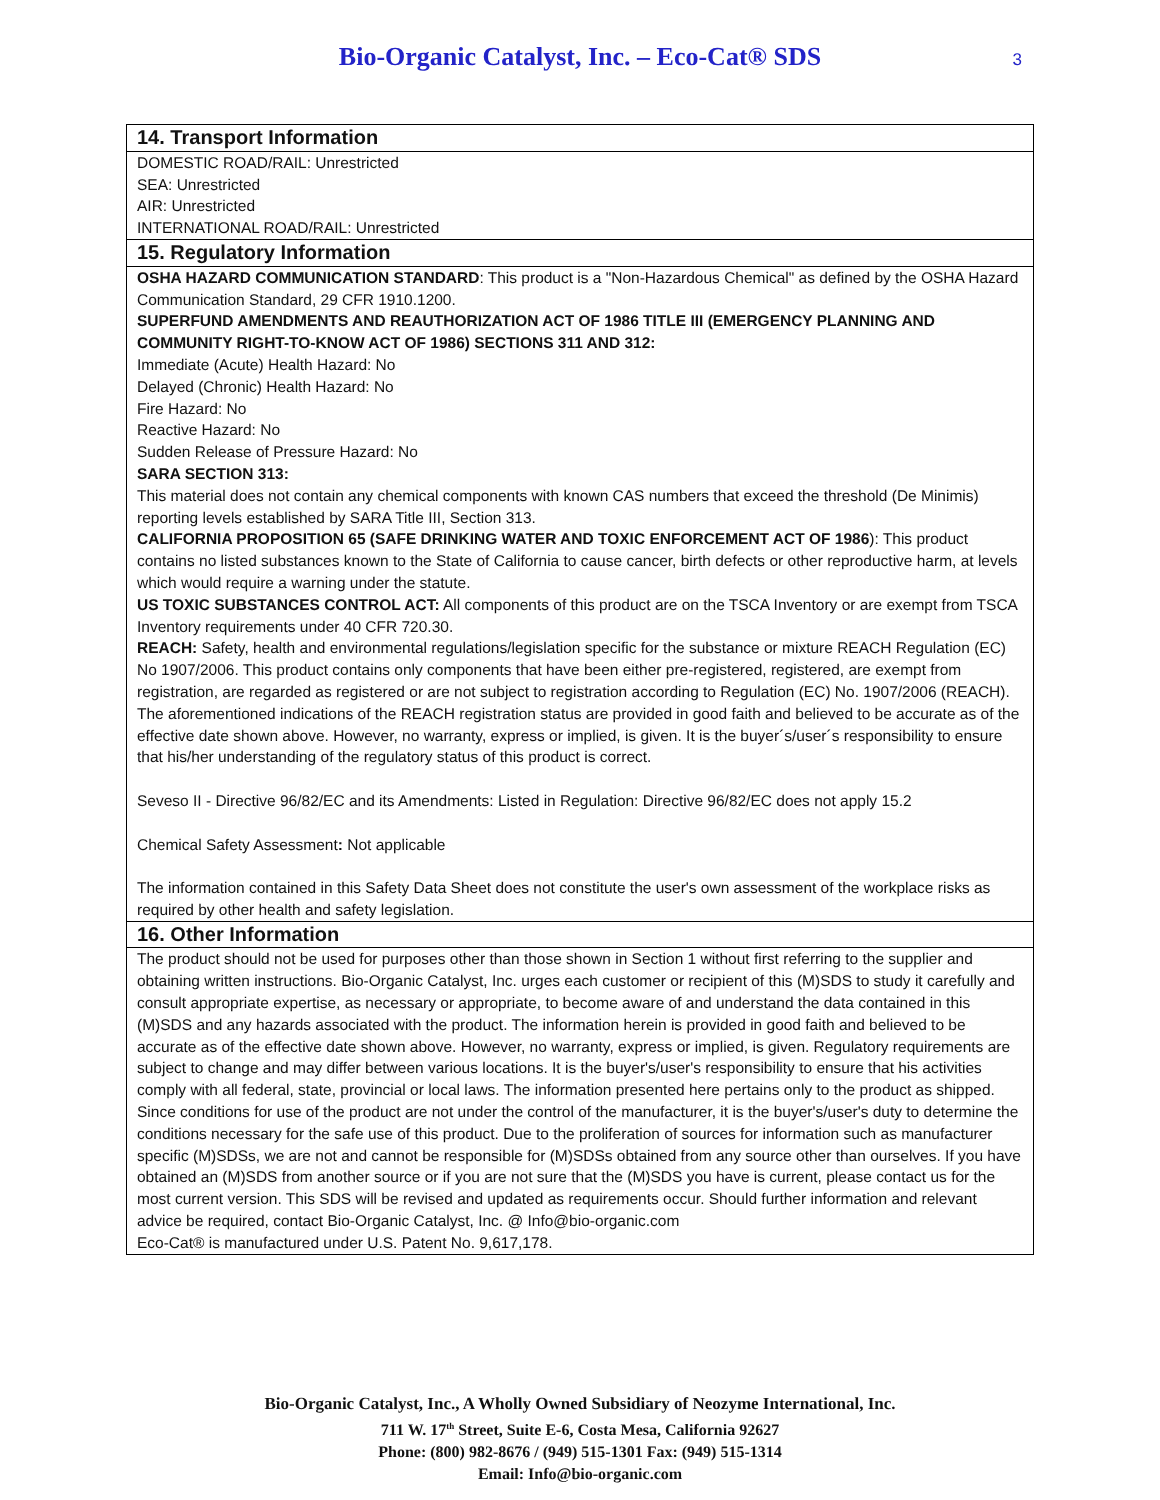Bio-Organic Catalyst, Inc. – Eco-Cat® SDS
3
14. Transport Information
DOMESTIC ROAD/RAIL: Unrestricted
SEA: Unrestricted
AIR: Unrestricted
INTERNATIONAL ROAD/RAIL: Unrestricted
15. Regulatory Information
OSHA HAZARD COMMUNICATION STANDARD: This product is a "Non-Hazardous Chemical" as defined by the OSHA Hazard Communication Standard, 29 CFR 1910.1200.
SUPERFUND AMENDMENTS AND REAUTHORIZATION ACT OF 1986 TITLE III (EMERGENCY PLANNING AND COMMUNITY RIGHT-TO-KNOW ACT OF 1986) SECTIONS 311 AND 312:
Immediate (Acute) Health Hazard: No
Delayed (Chronic) Health Hazard: No
Fire Hazard: No
Reactive Hazard: No
Sudden Release of Pressure Hazard: No
SARA SECTION 313:
This material does not contain any chemical components with known CAS numbers that exceed the threshold (De Minimis) reporting levels established by SARA Title III, Section 313.
CALIFORNIA PROPOSITION 65 (SAFE DRINKING WATER AND TOXIC ENFORCEMENT ACT OF 1986): This product contains no listed substances known to the State of California to cause cancer, birth defects or other reproductive harm, at levels which would require a warning under the statute.
US TOXIC SUBSTANCES CONTROL ACT: All components of this product are on the TSCA Inventory or are exempt from TSCA Inventory requirements under 40 CFR 720.30.
REACH: Safety, health and environmental regulations/legislation specific for the substance or mixture REACH Regulation (EC) No 1907/2006. This product contains only components that have been either pre-registered, registered, are exempt from registration, are regarded as registered or are not subject to registration according to Regulation (EC) No. 1907/2006 (REACH). The aforementioned indications of the REACH registration status are provided in good faith and believed to be accurate as of the effective date shown above. However, no warranty, express or implied, is given. It is the buyer´s/user´s responsibility to ensure that his/her understanding of the regulatory status of this product is correct.
Seveso II - Directive 96/82/EC and its Amendments: Listed in Regulation: Directive 96/82/EC does not apply 15.2
Chemical Safety Assessment: Not applicable
The information contained in this Safety Data Sheet does not constitute the user's own assessment of the workplace risks as required by other health and safety legislation.
16. Other Information
The product should not be used for purposes other than those shown in Section 1 without first referring to the supplier and obtaining written instructions. Bio-Organic Catalyst, Inc. urges each customer or recipient of this (M)SDS to study it carefully and consult appropriate expertise, as necessary or appropriate, to become aware of and understand the data contained in this (M)SDS and any hazards associated with the product. The information herein is provided in good faith and believed to be accurate as of the effective date shown above. However, no warranty, express or implied, is given. Regulatory requirements are subject to change and may differ between various locations. It is the buyer's/user's responsibility to ensure that his activities comply with all federal, state, provincial or local laws. The information presented here pertains only to the product as shipped. Since conditions for use of the product are not under the control of the manufacturer, it is the buyer's/user's duty to determine the conditions necessary for the safe use of this product. Due to the proliferation of sources for information such as manufacturer specific (M)SDSs, we are not and cannot be responsible for (M)SDSs obtained from any source other than ourselves. If you have obtained an (M)SDS from another source or if you are not sure that the (M)SDS you have is current, please contact us for the most current version. This SDS will be revised and updated as requirements occur. Should further information and relevant advice be required, contact Bio-Organic Catalyst, Inc. @ Info@bio-organic.com
Eco-Cat® is manufactured under U.S. Patent No. 9,617,178.
Bio-Organic Catalyst, Inc., A Wholly Owned Subsidiary of Neozyme International, Inc.
711 W. 17<sup>th</sup> Street, Suite E-6, Costa Mesa, California 92627
Phone: (800) 982-8676 / (949) 515-1301 Fax: (949) 515-1314
Email: Info@bio-organic.com